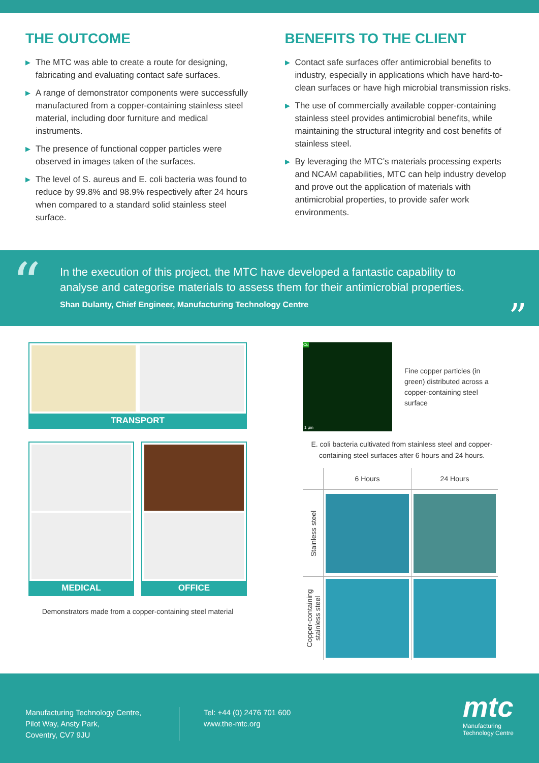THE OUTCOME
▶ The MTC was able to create a route for designing, fabricating and evaluating contact safe surfaces.
▶ A range of demonstrator components were successfully manufactured from a copper-containing stainless steel material, including door furniture and medical instruments.
▶ The presence of functional copper particles were observed in images taken of the surfaces.
▶ The level of S. aureus and E. coli bacteria was found to reduce by 99.8% and 98.9% respectively after 24 hours when compared to a standard solid stainless steel surface.
BENEFITS TO THE CLIENT
▶ Contact safe surfaces offer antimicrobial benefits to industry, especially in applications which have hard-to-clean surfaces or have high microbial transmission risks.
▶ The use of commercially available copper-containing stainless steel provides antimicrobial benefits, while maintaining the structural integrity and cost benefits of stainless steel.
▶ By leveraging the MTC’s materials processing experts and NCAM capabilities, MTC can help industry develop and prove out the application of materials with antimicrobial properties, to provide safer work environments.
“
In the execution of this project, the MTC have developed a fantastic capability to analyse and categorise materials to assess them for their antimicrobial properties.
Shan Dulanty, Chief Engineer, Manufacturing Technology Centre
”
TRANSPORT
MEDICAL OFFICE
Demonstrators made from a copper-containing steel material
Cu
1 µm
Fine copper particles (in green) distributed across a copper-containing steel surface
E. coli bacteria cultivated from stainless steel and copper-containing steel surfaces after 6 hours and 24 hours.
| | 6 Hours | 24 Hours |
| --- | --- | --- |
| Stainless steel | | |
| Copper-containing stainless steel | | |
Manufacturing Technology Centre,
Pilot Way, Ansty Park,
Coventry, CV7 9JU
Tel: +44 (0) 2476 701 600
www.the-mtc.org
mtc
Manufacturing
Technology Centre